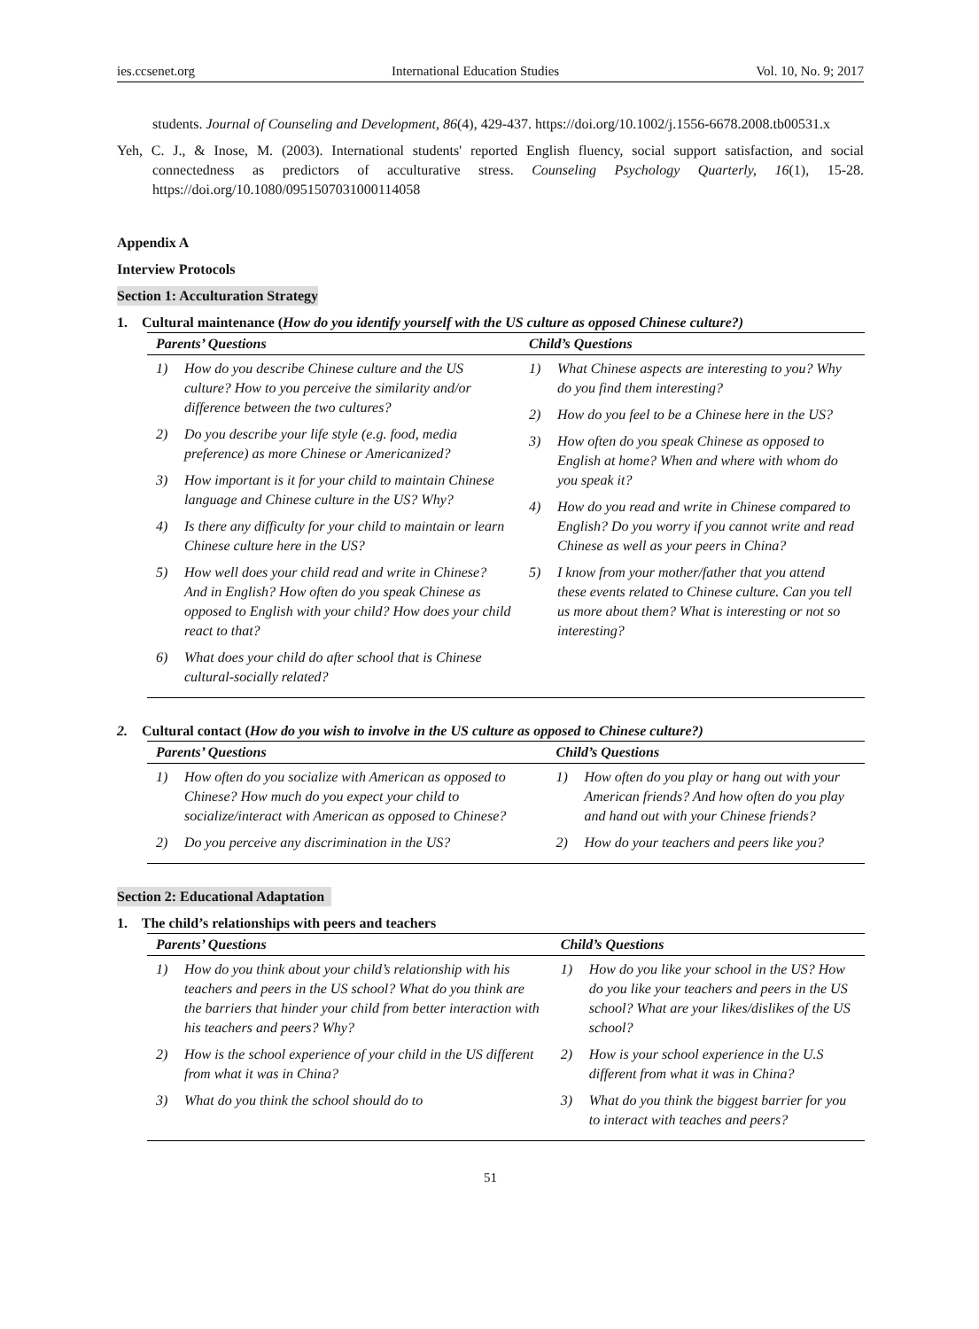ies.ccsenet.org International Education Studies Vol. 10, No. 9; 2017
students. Journal of Counseling and Development, 86(4), 429-437. https://doi.org/10.1002/j.1556-6678.2008.tb00531.x
Yeh, C. J., & Inose, M. (2003). International students' reported English fluency, social support satisfaction, and social connectedness as predictors of acculturative stress. Counseling Psychology Quarterly, 16(1), 15-28. https://doi.org/10.1080/0951507031000114058
Appendix A
Interview Protocols
Section 1: Acculturation Strategy
1. Cultural maintenance (How do you identify yourself with the US culture as opposed Chinese culture?)
| Parents’ Questions | Child’s Questions |
| --- | --- |
| 1) How do you describe Chinese culture and the US culture? How to you perceive the similarity and/or difference between the two cultures? 2) Do you describe your life style (e.g. food, media preference) as more Chinese or Americanized? 3) How important is it for your child to maintain Chinese language and Chinese culture in the US? Why? 4) Is there any difficulty for your child to maintain or learn Chinese culture here in the US? 5) How well does your child read and write in Chinese? And in English? How often do you speak Chinese as opposed to English with your child? How does your child react to that? 6) What does your child do after school that is Chinese cultural-socially related? | 1) What Chinese aspects are interesting to you? Why do you find them interesting? 2) How do you feel to be a Chinese here in the US? 3) How often do you speak Chinese as opposed to English at home? When and where with whom do you speak it? 4) How do you read and write in Chinese compared to English? Do you worry if you cannot write and read Chinese as well as your peers in China? 5) I know from your mother/father that you attend these events related to Chinese culture. Can you tell us more about them? What is interesting or not so interesting? |
2. Cultural contact (How do you wish to involve in the US culture as opposed to Chinese culture?)
| Parents’ Questions | Child’s Questions |
| --- | --- |
| 1) How often do you socialize with American as opposed to Chinese? How much do you expect your child to socialize/interact with American as opposed to Chinese? 2) Do you perceive any discrimination in the US? | 1) How often do you play or hang out with your American friends? And how often do you play and hand out with your Chinese friends? 2) How do your teachers and peers like you? |
Section 2: Educational Adaptation
1. The child’s relationships with peers and teachers
| Parents’ Questions | Child’s Questions |
| --- | --- |
| 1) How do you think about your child’s relationship with his teachers and peers in the US school? What do you think are the barriers that hinder your child from better interaction with his teachers and peers? Why? 2) How is the school experience of your child in the US different from what it was in China? 3) What do you think the school should do to | 1) How do you like your school in the US? How do you like your teachers and peers in the US school? What are your likes/dislikes of the US school? 2) How is your school experience in the U.S different from what it was in China? 3) What do you think the biggest barrier for you to interact with teaches and peers? |
51